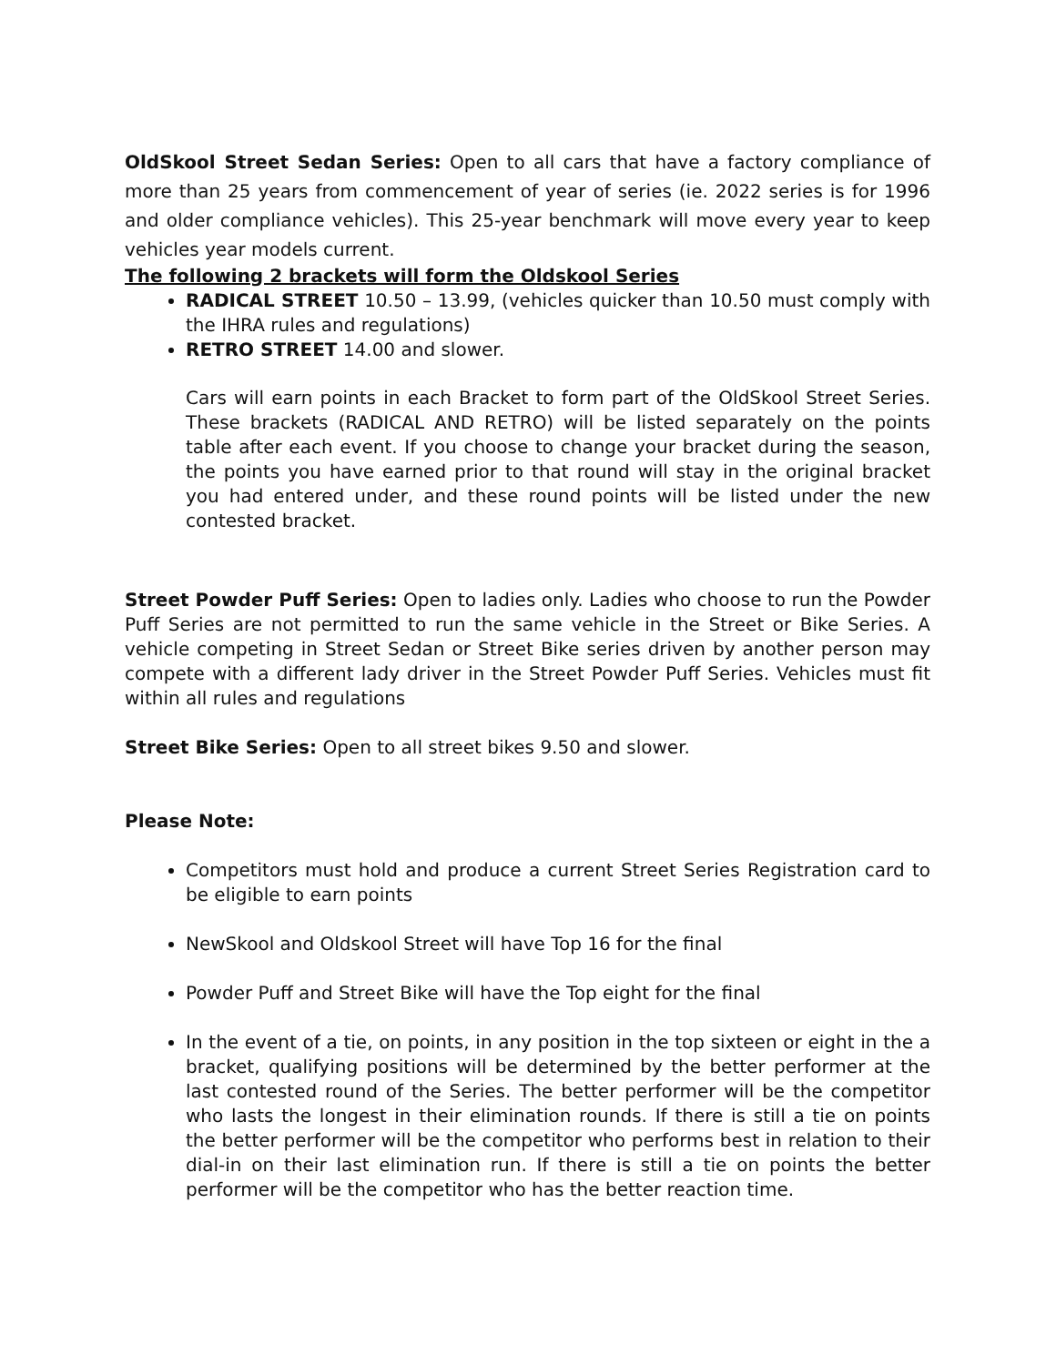OldSkool Street Sedan Series: Open to all cars that have a factory compliance of more than 25 years from commencement of year of series (ie. 2022 series is for 1996 and older compliance vehicles). This 25-year benchmark will move every year to keep vehicles year models current.
The following 2 brackets will form the Oldskool Series
RADICAL STREET 10.50 – 13.99, (vehicles quicker than 10.50 must comply with the IHRA rules and regulations)
RETRO STREET 14.00 and slower.
Cars will earn points in each Bracket to form part of the OldSkool Street Series. These brackets (RADICAL AND RETRO) will be listed separately on the points table after each event. If you choose to change your bracket during the season, the points you have earned prior to that round will stay in the original bracket you had entered under, and these round points will be listed under the new contested bracket.
Street Powder Puff Series: Open to ladies only. Ladies who choose to run the Powder Puff Series are not permitted to run the same vehicle in the Street or Bike Series. A vehicle competing in Street Sedan or Street Bike series driven by another person may compete with a different lady driver in the Street Powder Puff Series. Vehicles must fit within all rules and regulations
Street Bike Series: Open to all street bikes 9.50 and slower.
Please Note:
Competitors must hold and produce a current Street Series Registration card to be eligible to earn points
NewSkool and Oldskool Street will have Top 16 for the final
Powder Puff and Street Bike will have the Top eight for the final
In the event of a tie, on points, in any position in the top sixteen or eight in the a bracket, qualifying positions will be determined by the better performer at the last contested round of the Series. The better performer will be the competitor who lasts the longest in their elimination rounds. If there is still a tie on points the better performer will be the competitor who performs best in relation to their dial-in on their last elimination run. If there is still a tie on points the better performer will be the competitor who has the better reaction time.